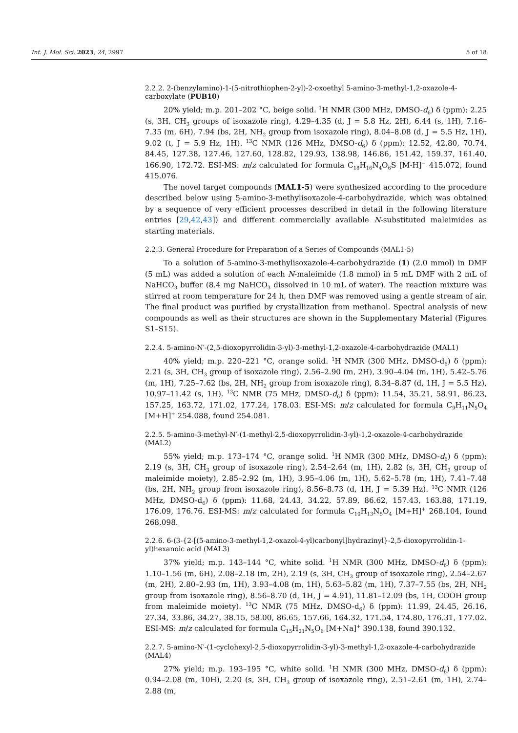Int. J. Mol. Sci. 2023, 24, 2997 5 of 18
2.2.2. 2-(benzylamino)-1-(5-nitrothiophen-2-yl)-2-oxoethyl 5-amino-3-methyl-1,2-oxazole-4-carboxylate (PUB10)
20% yield; m.p. 201–202 °C, beige solid. <sup>1</sup>H NMR (300 MHz, DMSO-d<sub>6</sub>) δ (ppm): 2.25 (s, 3H, CH<sub>3</sub> groups of isoxazole ring), 4.29–4.35 (d, J = 5.8 Hz, 2H), 6.44 (s, 1H), 7.16–7.35 (m, 6H), 7.94 (bs, 2H, NH<sub>2</sub> group from isoxazole ring), 8.04–8.08 (d, J = 5.5 Hz, 1H), 9.02 (t, J = 5.9 Hz, 1H). <sup>13</sup>C NMR (126 MHz, DMSO-d<sub>6</sub>) δ (ppm): 12.52, 42.80, 70.74, 84.45, 127.38, 127.46, 127.60, 128.82, 129.93, 138.98, 146.86, 151.42, 159.37, 161.40, 166.90, 172.72. ESI-MS: m/z calculated for formula C<sub>18</sub>H<sub>16</sub>N<sub>4</sub>O<sub>6</sub>S [M-H]<sup>−</sup> 415.072, found 415.076.
The novel target compounds (MAL1-5) were synthesized according to the procedure described below using 5-amino-3-methylisoxazole-4-carbohydrazide, which was obtained by a sequence of very efficient processes described in detail in the following literature entries [29,42,43]) and different commercially available N-substituted maleimides as starting materials.
2.2.3. General Procedure for Preparation of a Series of Compounds (MAL1-5)
To a solution of 5-amino-3-methylisoxazole-4-carbohydrazide (1) (2.0 mmol) in DMF (5 mL) was added a solution of each N-maleimide (1.8 mmol) in 5 mL DMF with 2 mL of NaHCO<sub>3</sub> buffer (8.4 mg NaHCO<sub>3</sub> dissolved in 10 mL of water). The reaction mixture was stirred at room temperature for 24 h, then DMF was removed using a gentle stream of air. The final product was purified by crystallization from methanol. Spectral analysis of new compounds as well as their structures are shown in the Supplementary Material (Figures S1–S15).
2.2.4. 5-amino-N′-(2,5-dioxopyrrolidin-3-yl)-3-methyl-1,2-oxazole-4-carbohydrazide (MAL1)
40% yield; m.p. 220–221 °C, orange solid. <sup>1</sup>H NMR (300 MHz, DMSO-d<sub>6</sub>) δ (ppm): 2.21 (s, 3H, CH<sub>3</sub> group of isoxazole ring), 2.56–2.90 (m, 2H), 3.90–4.04 (m, 1H), 5.42–5.76 (m, 1H), 7.25–7.62 (bs, 2H, NH<sub>2</sub> group from isoxazole ring), 8.34–8.87 (d, 1H, J = 5.5 Hz), 10.97–11.42 (s, 1H). <sup>13</sup>C NMR (75 MHz, DMSO-d<sub>6</sub>) δ (ppm): 11.54, 35.21, 58.91, 86.23, 157.25, 163.72, 171.02, 177.24, 178.03. ESI-MS: m/z calculated for formula C<sub>9</sub>H<sub>11</sub>N<sub>5</sub>O<sub>4</sub> [M+H]<sup>+</sup> 254.088, found 254.081.
2.2.5. 5-amino-3-methyl-N′-(1-methyl-2,5-dioxopyrrolidin-3-yl)-1,2-oxazole-4-carbohydrazide (MAL2)
55% yield; m.p. 173–174 °C, orange solid. <sup>1</sup>H NMR (300 MHz, DMSO-d<sub>6</sub>) δ (ppm): 2.19 (s, 3H, CH<sub>3</sub> group of isoxazole ring), 2.54–2.64 (m, 1H), 2.82 (s, 3H, CH<sub>3</sub> group of maleimide moiety), 2.85–2.92 (m, 1H), 3.95–4.06 (m, 1H), 5.62–5.78 (m, 1H), 7.41–7.48 (bs, 2H, NH<sub>2</sub> group from isoxazole ring), 8.56–8.73 (d, 1H, J = 5.39 Hz). <sup>13</sup>C NMR (126 MHz, DMSO-d<sub>6</sub>) δ (ppm): 11.68, 24.43, 34.22, 57.89, 86.62, 157.43, 163.88, 171.19, 176.09, 176.76. ESI-MS: m/z calculated for formula C<sub>10</sub>H<sub>13</sub>N<sub>5</sub>O<sub>4</sub> [M+H]<sup>+</sup> 268.104, found 268.098.
2.2.6. 6-(3-{2-[(5-amino-3-methyl-1,2-oxazol-4-yl)carbonyl]hydrazinyl}-2,5-dioxopyrrolidin-1-yl)hexanoic acid (MAL3)
37% yield; m.p. 143–144 °C, white solid. <sup>1</sup>H NMR (300 MHz, DMSO-d<sub>6</sub>) δ (ppm): 1.10–1.56 (m, 6H), 2.08–2.18 (m, 2H), 2.19 (s, 3H, CH<sub>3</sub> group of isoxazole ring), 2.54–2.67 (m, 2H), 2.80–2.93 (m, 1H), 3.93–4.08 (m, 1H), 5.63–5.82 (m, 1H), 7.37–7.55 (bs, 2H, NH<sub>2</sub> group from isoxazole ring), 8.56–8.70 (d, 1H, J = 4.91), 11.81–12.09 (bs, 1H, COOH group from maleimide moiety). <sup>13</sup>C NMR (75 MHz, DMSO-d<sub>6</sub>) δ (ppm): 11.99, 24.45, 26.16, 27.34, 33.86, 34.27, 38.15, 58.00, 86.65, 157.66, 164.32, 171.54, 174.80, 176.31, 177.02. ESI-MS: m/z calculated for formula C<sub>15</sub>H<sub>21</sub>N<sub>5</sub>O<sub>6</sub> [M+Na]<sup>+</sup> 390.138, found 390.132.
2.2.7. 5-amino-N′-(1-cyclohexyl-2,5-dioxopyrrolidin-3-yl)-3-methyl-1,2-oxazole-4-carbohydrazide (MAL4)
27% yield; m.p. 193–195 °C, white solid. <sup>1</sup>H NMR (300 MHz, DMSO-d<sub>6</sub>) δ (ppm): 0.94–2.08 (m, 10H), 2.20 (s, 3H, CH<sub>3</sub> group of isoxazole ring), 2.51–2.61 (m, 1H), 2.74–2.88 (m,